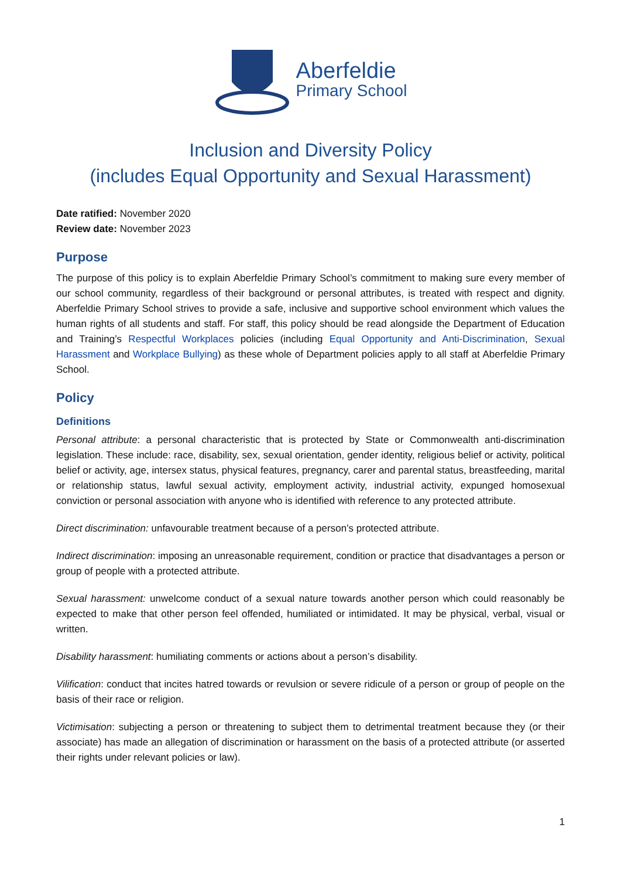Aberfeldie
Primary School
Inclusion and Diversity Policy
(includes Equal Opportunity and Sexual Harassment)
Date ratified: November 2020
Review date: November 2023
Purpose
The purpose of this policy is to explain Aberfeldie Primary School’s commitment to making sure every member of our school community, regardless of their background or personal attributes, is treated with respect and dignity. Aberfeldie Primary School strives to provide a safe, inclusive and supportive school environment which values the human rights of all students and staff. For staff, this policy should be read alongside the Department of Education and Training’s Respectful Workplaces policies (including Equal Opportunity and Anti-Discrimination, Sexual Harassment and Workplace Bullying) as these whole of Department policies apply to all staff at Aberfeldie Primary School.
Policy
Definitions
Personal attribute: a personal characteristic that is protected by State or Commonwealth anti-discrimination legislation. These include: race, disability, sex, sexual orientation, gender identity, religious belief or activity, political belief or activity, age, intersex status, physical features, pregnancy, carer and parental status, breastfeeding, marital or relationship status, lawful sexual activity, employment activity, industrial activity, expunged homosexual conviction or personal association with anyone who is identified with reference to any protected attribute.
Direct discrimination: unfavourable treatment because of a person’s protected attribute.
Indirect discrimination: imposing an unreasonable requirement, condition or practice that disadvantages a person or group of people with a protected attribute.
Sexual harassment: unwelcome conduct of a sexual nature towards another person which could reasonably be expected to make that other person feel offended, humiliated or intimidated. It may be physical, verbal, visual or written.
Disability harassment: humiliating comments or actions about a person’s disability.
Vilification: conduct that incites hatred towards or revulsion or severe ridicule of a person or group of people on the basis of their race or religion.
Victimisation: subjecting a person or threatening to subject them to detrimental treatment because they (or their associate) has made an allegation of discrimination or harassment on the basis of a protected attribute (or asserted their rights under relevant policies or law).
1